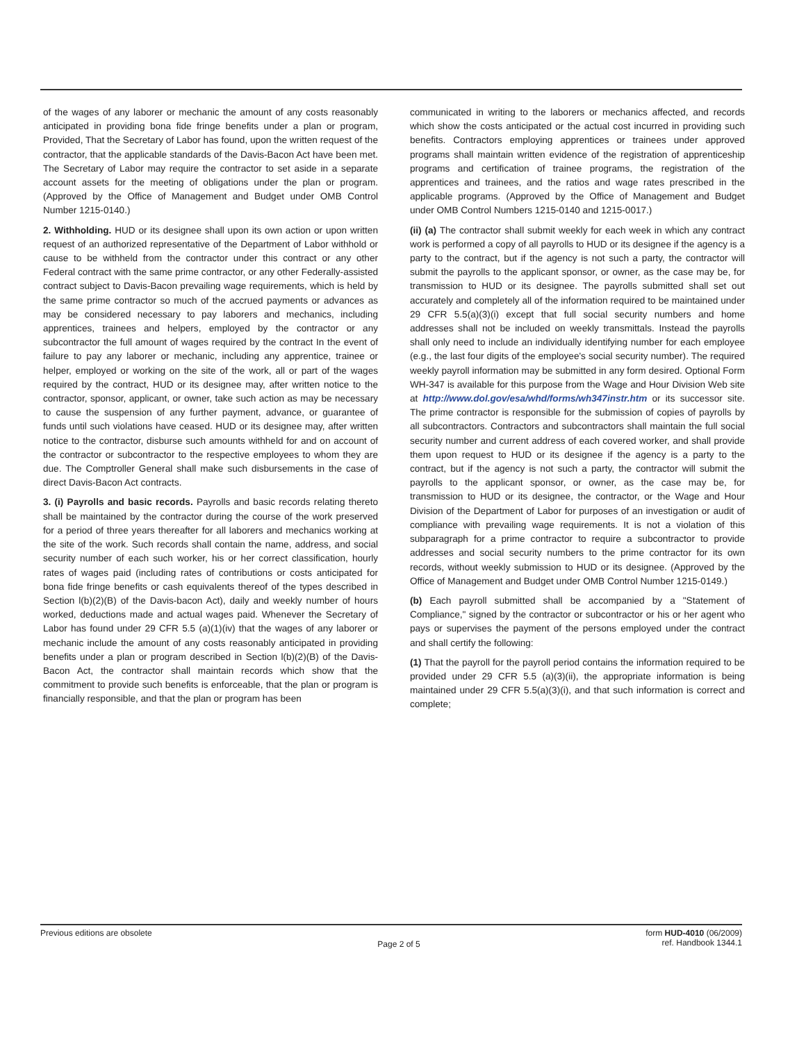of the wages of any laborer or mechanic the amount of any costs reasonably anticipated in providing bona fide fringe benefits under a plan or program, Provided, That the Secretary of Labor has found, upon the written request of the contractor, that the applicable standards of the Davis-Bacon Act have been met. The Secretary of Labor may require the contractor to set aside in a separate account assets for the meeting of obligations under the plan or program. (Approved by the Office of Management and Budget under OMB Control Number 1215-0140.)
2. Withholding. HUD or its designee shall upon its own action or upon written request of an authorized representative of the Department of Labor withhold or cause to be withheld from the contractor under this contract or any other Federal contract with the same prime contractor, or any other Federally-assisted contract subject to Davis-Bacon prevailing wage requirements, which is held by the same prime contractor so much of the accrued payments or advances as may be considered necessary to pay laborers and mechanics, including apprentices, trainees and helpers, employed by the contractor or any subcontractor the full amount of wages required by the contract In the event of failure to pay any laborer or mechanic, including any apprentice, trainee or helper, employed or working on the site of the work, all or part of the wages required by the contract, HUD or its designee may, after written notice to the contractor, sponsor, applicant, or owner, take such action as may be necessary to cause the suspension of any further payment, advance, or guarantee of funds until such violations have ceased. HUD or its designee may, after written notice to the contractor, disburse such amounts withheld for and on account of the contractor or subcontractor to the respective employees to whom they are due. The Comptroller General shall make such disbursements in the case of direct Davis-Bacon Act contracts.
3. (i) Payrolls and basic records. Payrolls and basic records relating thereto shall be maintained by the contractor during the course of the work preserved for a period of three years thereafter for all laborers and mechanics working at the site of the work. Such records shall contain the name, address, and social security number of each such worker, his or her correct classification, hourly rates of wages paid (including rates of contributions or costs anticipated for bona fide fringe benefits or cash equivalents thereof of the types described in Section l(b)(2)(B) of the Davis-bacon Act), daily and weekly number of hours worked, deductions made and actual wages paid. Whenever the Secretary of Labor has found under 29 CFR 5.5 (a)(1)(iv) that the wages of any laborer or mechanic include the amount of any costs reasonably anticipated in providing benefits under a plan or program described in Section l(b)(2)(B) of the Davis-Bacon Act, the contractor shall maintain records which show that the commitment to provide such benefits is enforceable, that the plan or program is financially responsible, and that the plan or program has been
communicated in writing to the laborers or mechanics affected, and records which show the costs anticipated or the actual cost incurred in providing such benefits. Contractors employing apprentices or trainees under approved programs shall maintain written evidence of the registration of apprenticeship programs and certification of trainee programs, the registration of the apprentices and trainees, and the ratios and wage rates prescribed in the applicable programs. (Approved by the Office of Management and Budget under OMB Control Numbers 1215-0140 and 1215-0017.)
(ii) (a) The contractor shall submit weekly for each week in which any contract work is performed a copy of all payrolls to HUD or its designee if the agency is a party to the contract, but if the agency is not such a party, the contractor will submit the payrolls to the applicant sponsor, or owner, as the case may be, for transmission to HUD or its designee. The payrolls submitted shall set out accurately and completely all of the information required to be maintained under 29 CFR 5.5(a)(3)(i) except that full social security numbers and home addresses shall not be included on weekly transmittals. Instead the payrolls shall only need to include an individually identifying number for each employee (e.g., the last four digits of the employee's social security number). The required weekly payroll information may be submitted in any form desired. Optional Form WH-347 is available for this purpose from the Wage and Hour Division Web site at http://www.dol.gov/esa/whd/forms/wh347instr.htm or its successor site. The prime contractor is responsible for the submission of copies of payrolls by all subcontractors. Contractors and subcontractors shall maintain the full social security number and current address of each covered worker, and shall provide them upon request to HUD or its designee if the agency is a party to the contract, but if the agency is not such a party, the contractor will submit the payrolls to the applicant sponsor, or owner, as the case may be, for transmission to HUD or its designee, the contractor, or the Wage and Hour Division of the Department of Labor for purposes of an investigation or audit of compliance with prevailing wage requirements. It is not a violation of this subparagraph for a prime contractor to require a subcontractor to provide addresses and social security numbers to the prime contractor for its own records, without weekly submission to HUD or its designee. (Approved by the Office of Management and Budget under OMB Control Number 1215-0149.)
(b) Each payroll submitted shall be accompanied by a "Statement of Compliance," signed by the contractor or subcontractor or his or her agent who pays or supervises the payment of the persons employed under the contract and shall certify the following:
(1) That the payroll for the payroll period contains the information required to be provided under 29 CFR 5.5 (a)(3)(ii), the appropriate information is being maintained under 29 CFR 5.5(a)(3)(i), and that such information is correct and complete;
Previous editions are obsolete
Page 2 of 5
form HUD-4010 (06/2009)
ref. Handbook 1344.1